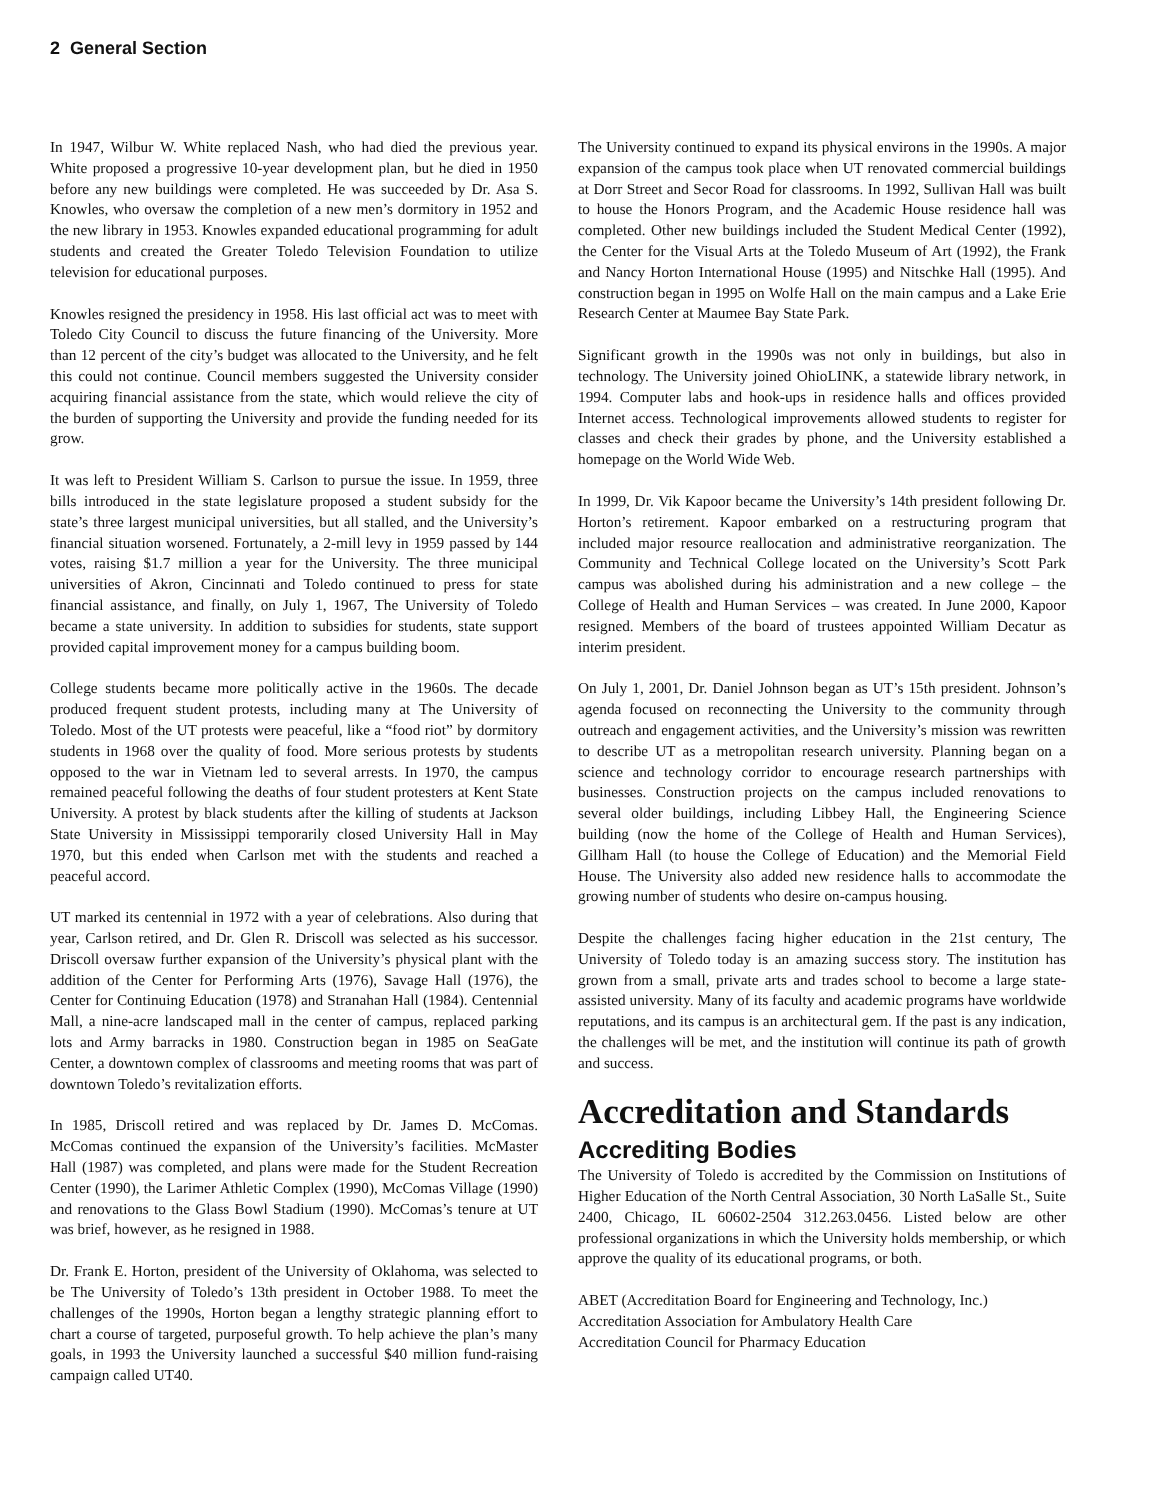2 General Section
In 1947, Wilbur W. White replaced Nash, who had died the previous year. White proposed a progressive 10-year development plan, but he died in 1950 before any new buildings were completed. He was succeeded by Dr. Asa S. Knowles, who oversaw the completion of a new men’s dormitory in 1952 and the new library in 1953. Knowles expanded educational programming for adult students and created the Greater Toledo Television Foundation to utilize television for educational purposes.
Knowles resigned the presidency in 1958. His last official act was to meet with Toledo City Council to discuss the future financing of the University. More than 12 percent of the city’s budget was allocated to the University, and he felt this could not continue. Council members suggested the University consider acquiring financial assistance from the state, which would relieve the city of the burden of supporting the University and provide the funding needed for its grow.
It was left to President William S. Carlson to pursue the issue. In 1959, three bills introduced in the state legislature proposed a student subsidy for the state’s three largest municipal universities, but all stalled, and the University’s financial situation worsened. Fortunately, a 2-mill levy in 1959 passed by 144 votes, raising $1.7 million a year for the University. The three municipal universities of Akron, Cincinnati and Toledo continued to press for state financial assistance, and finally, on July 1, 1967, The University of Toledo became a state university. In addition to subsidies for students, state support provided capital improvement money for a campus building boom.
College students became more politically active in the 1960s. The decade produced frequent student protests, including many at The University of Toledo. Most of the UT protests were peaceful, like a “food riot” by dormitory students in 1968 over the quality of food. More serious protests by students opposed to the war in Vietnam led to several arrests. In 1970, the campus remained peaceful following the deaths of four student protesters at Kent State University. A protest by black students after the killing of students at Jackson State University in Mississippi temporarily closed University Hall in May 1970, but this ended when Carlson met with the students and reached a peaceful accord.
UT marked its centennial in 1972 with a year of celebrations. Also during that year, Carlson retired, and Dr. Glen R. Driscoll was selected as his successor. Driscoll oversaw further expansion of the University’s physical plant with the addition of the Center for Performing Arts (1976), Savage Hall (1976), the Center for Continuing Education (1978) and Stranahan Hall (1984). Centennial Mall, a nine-acre landscaped mall in the center of campus, replaced parking lots and Army barracks in 1980. Construction began in 1985 on SeaGate Center, a downtown complex of classrooms and meeting rooms that was part of downtown Toledo’s revitalization efforts.
In 1985, Driscoll retired and was replaced by Dr. James D. McComas. McComas continued the expansion of the University’s facilities. McMaster Hall (1987) was completed, and plans were made for the Student Recreation Center (1990), the Larimer Athletic Complex (1990), McComas Village (1990) and renovations to the Glass Bowl Stadium (1990). McComas’s tenure at UT was brief, however, as he resigned in 1988.
Dr. Frank E. Horton, president of the University of Oklahoma, was selected to be The University of Toledo’s 13th president in October 1988. To meet the challenges of the 1990s, Horton began a lengthy strategic planning effort to chart a course of targeted, purposeful growth. To help achieve the plan’s many goals, in 1993 the University launched a successful $40 million fund-raising campaign called UT40.
The University continued to expand its physical environs in the 1990s. A major expansion of the campus took place when UT renovated commercial buildings at Dorr Street and Secor Road for classrooms. In 1992, Sullivan Hall was built to house the Honors Program, and the Academic House residence hall was completed. Other new buildings included the Student Medical Center (1992), the Center for the Visual Arts at the Toledo Museum of Art (1992), the Frank and Nancy Horton International House (1995) and Nitschke Hall (1995). And construction began in 1995 on Wolfe Hall on the main campus and a Lake Erie Research Center at Maumee Bay State Park.
Significant growth in the 1990s was not only in buildings, but also in technology. The University joined OhioLINK, a statewide library network, in 1994. Computer labs and hook-ups in residence halls and offices provided Internet access. Technological improvements allowed students to register for classes and check their grades by phone, and the University established a homepage on the World Wide Web.
In 1999, Dr. Vik Kapoor became the University’s 14th president following Dr. Horton’s retirement. Kapoor embarked on a restructuring program that included major resource reallocation and administrative reorganization. The Community and Technical College located on the University’s Scott Park campus was abolished during his administration and a new college – the College of Health and Human Services – was created. In June 2000, Kapoor resigned. Members of the board of trustees appointed William Decatur as interim president.
On July 1, 2001, Dr. Daniel Johnson began as UT’s 15th president. Johnson’s agenda focused on reconnecting the University to the community through outreach and engagement activities, and the University’s mission was rewritten to describe UT as a metropolitan research university. Planning began on a science and technology corridor to encourage research partnerships with businesses. Construction projects on the campus included renovations to several older buildings, including Libbey Hall, the Engineering Science building (now the home of the College of Health and Human Services), Gillham Hall (to house the College of Education) and the Memorial Field House. The University also added new residence halls to accommodate the growing number of students who desire on-campus housing.
Despite the challenges facing higher education in the 21st century, The University of Toledo today is an amazing success story. The institution has grown from a small, private arts and trades school to become a large state-assisted university. Many of its faculty and academic programs have worldwide reputations, and its campus is an architectural gem. If the past is any indication, the challenges will be met, and the institution will continue its path of growth and success.
Accreditation and Standards
Accrediting Bodies
The University of Toledo is accredited by the Commission on Institutions of Higher Education of the North Central Association, 30 North LaSalle St., Suite 2400, Chicago, IL 60602-2504 312.263.0456. Listed below are other professional organizations in which the University holds membership, or which approve the quality of its educational programs, or both.
ABET (Accreditation Board for Engineering and Technology, Inc.)
Accreditation Association for Ambulatory Health Care
Accreditation Council for Pharmacy Education